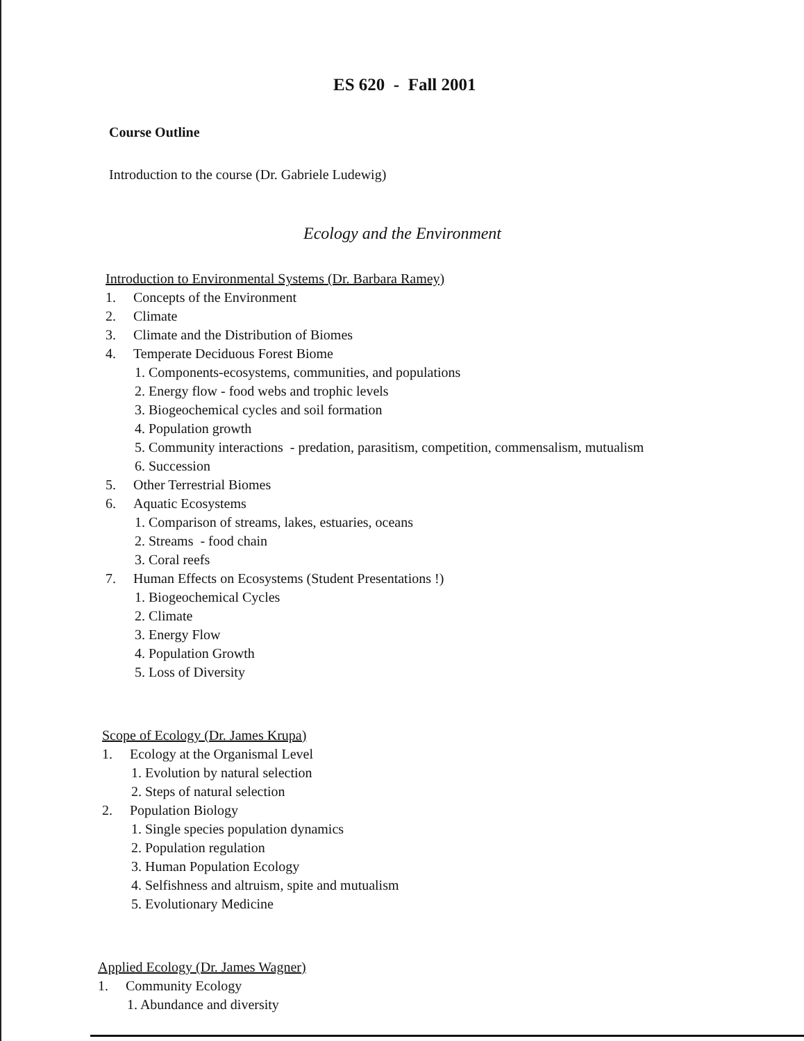ES 620 - Fall 2001
Course Outline
Introduction to the course (Dr. Gabriele Ludewig)
Ecology and the Environment
Introduction to Environmental Systems (Dr. Barbara Ramey)
1. Concepts of the Environment
2. Climate
3. Climate and the Distribution of Biomes
4. Temperate Deciduous Forest Biome
1. Components-ecosystems, communities, and populations
2. Energy flow - food webs and trophic levels
3. Biogeochemical cycles and soil formation
4. Population growth
5. Community interactions - predation, parasitism, competition, commensalism, mutualism
6. Succession
5. Other Terrestrial Biomes
6. Aquatic Ecosystems
1. Comparison of streams, lakes, estuaries, oceans
2. Streams - food chain
3. Coral reefs
7. Human Effects on Ecosystems (Student Presentations !)
1. Biogeochemical Cycles
2. Climate
3. Energy Flow
4. Population Growth
5. Loss of Diversity
Scope of Ecology (Dr. James Krupa)
1. Ecology at the Organismal Level
1. Evolution by natural selection
2. Steps of natural selection
2. Population Biology
1. Single species population dynamics
2. Population regulation
3. Human Population Ecology
4. Selfishness and altruism, spite and mutualism
5. Evolutionary Medicine
Applied Ecology (Dr. James Wagner)
1. Community Ecology
1. Abundance and diversity